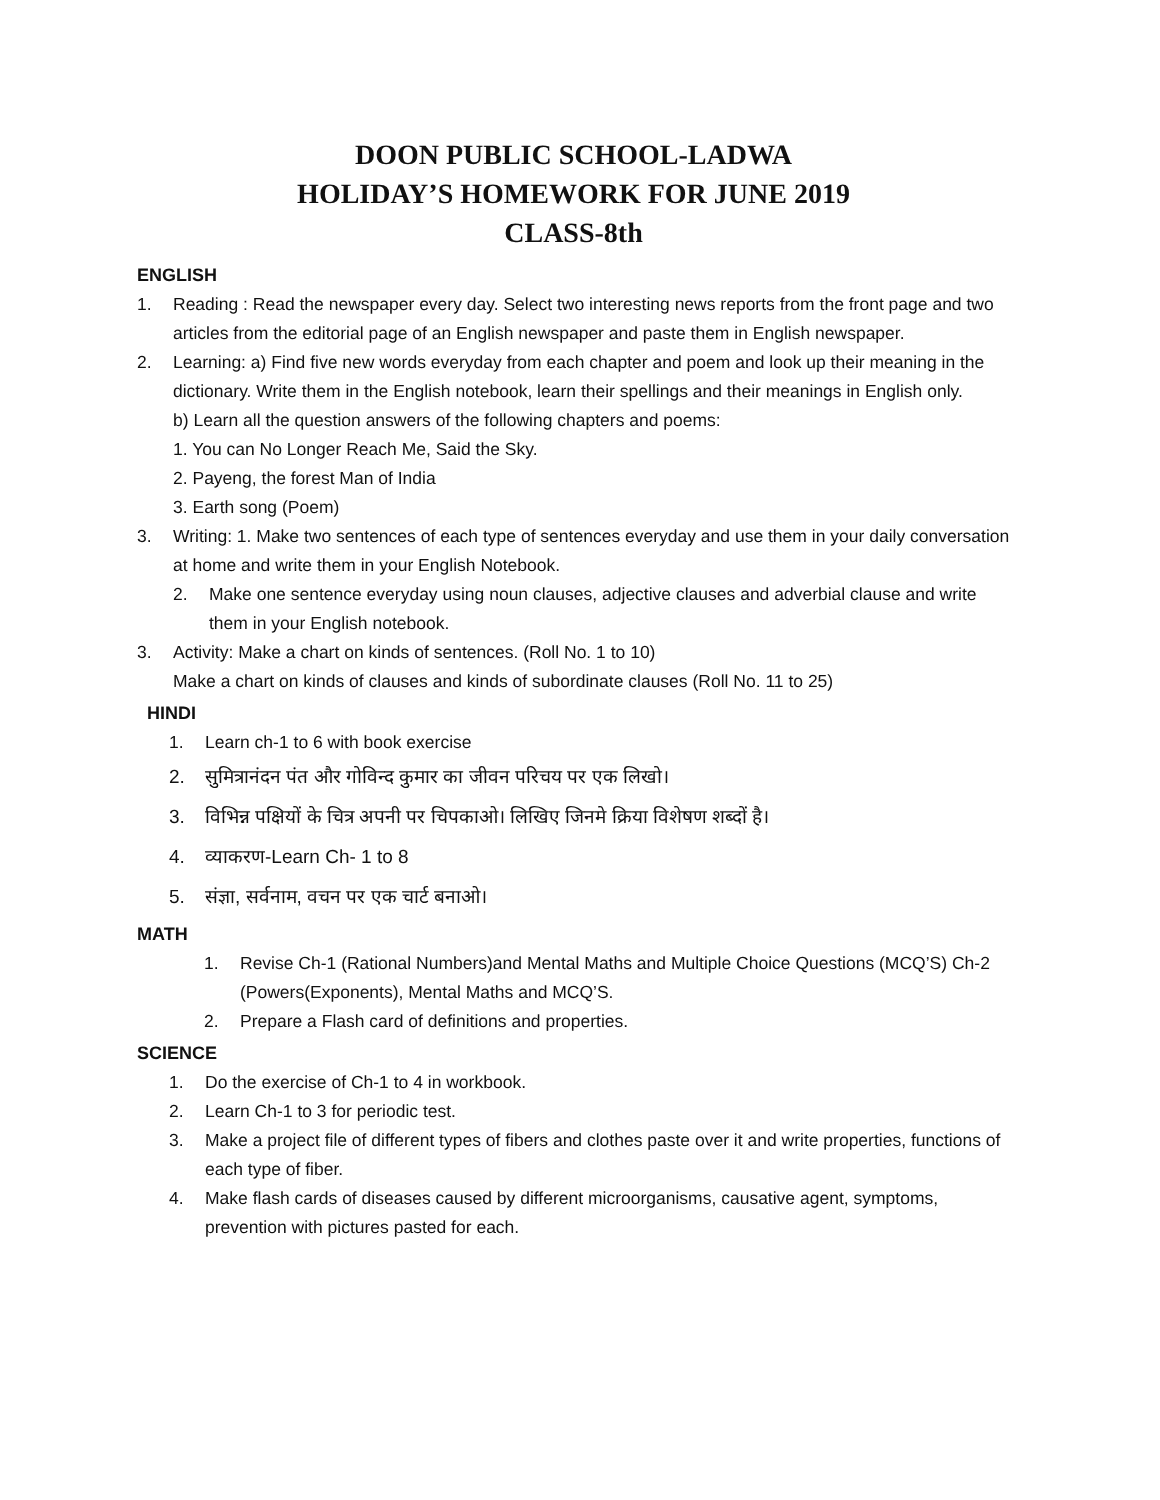DOON PUBLIC SCHOOL-LADWA
HOLIDAY’S HOMEWORK FOR JUNE 2019
CLASS-8th
ENGLISH
1. Reading : Read the newspaper every day. Select two interesting news reports from the front page and two articles from the editorial page of an English newspaper and paste them in English newspaper.
2. Learning: a) Find five new words everyday from each chapter and poem and look up their meaning in the dictionary. Write them in the English notebook, learn their spellings and their meanings in English only.
b) Learn all the question answers of the following chapters and poems:
1. You can No Longer Reach Me, Said the Sky.
2. Payeng, the forest Man of India
3. Earth song (Poem)
3. Writing: 1. Make two sentences of each type of sentences everyday and use them in your daily conversation at home and write them in your English Notebook.
2. Make one sentence everyday using noun clauses, adjective clauses and adverbial clause and write them in your English notebook.
3. Activity: Make a chart on kinds of sentences. (Roll No. 1 to 10)
Make a chart on kinds of clauses and kinds of subordinate clauses (Roll No. 11 to 25)
HINDI
1. Learn ch-1 to 6 with book exercise
2. सुमित्रानंदन पंत और गोविन्द कुमार का जीवन परिचय पर एक लिखो।
3. विभिन्न पक्षियों के चित्र अपनी पर चिपकाओ। लिखिए जिनमे क्रिया विशेषण शब्दों है।
4. व्याकरण-Learn Ch- 1 to 8
5. संज्ञा, सर्वनाम, वचन पर एक चार्ट बनाओ।
MATH
1. Revise Ch-1 (Rational Numbers)and Mental Maths and Multiple Choice Questions (MCQ’S) Ch-2 (Powers(Exponents), Mental Maths and MCQ’S.
2. Prepare a Flash card of definitions and properties.
SCIENCE
1. Do the exercise of Ch-1 to 4 in workbook.
2. Learn Ch-1 to 3 for periodic test.
3. Make a project file of different types of fibers and clothes paste over it and write properties, functions of each type of fiber.
4. Make flash cards of diseases caused by different microorganisms, causative agent, symptoms, prevention with pictures pasted for each.